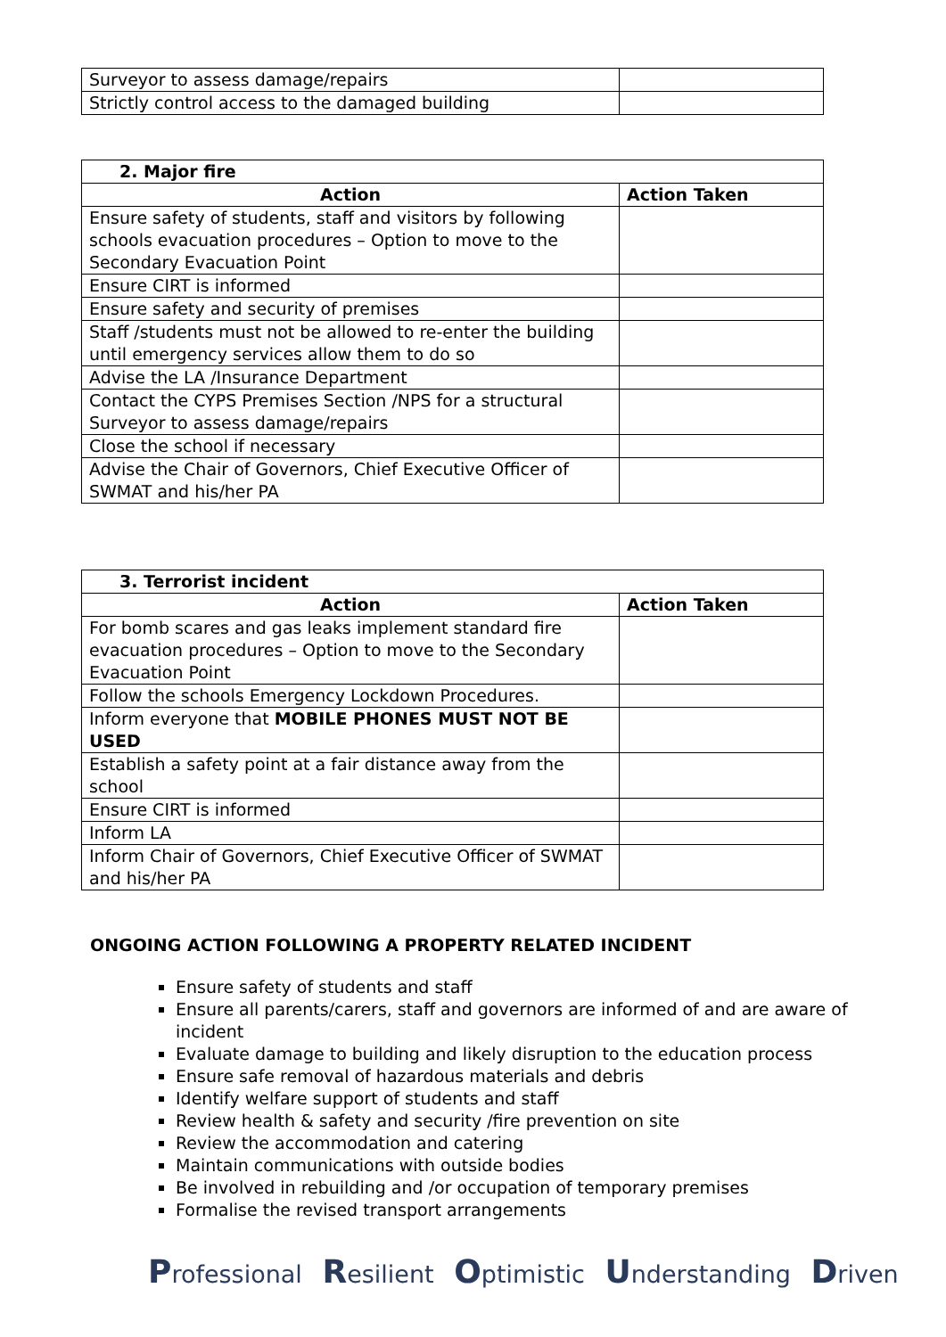| Surveyor to assess damage/repairs | |
| Strictly control access to the damaged building | |
| 2. Major fire | |
| Action | Action Taken |
| Ensure safety of students, staff and visitors by following schools evacuation procedures – Option to move to the Secondary Evacuation Point | |
| Ensure CIRT is informed | |
| Ensure safety and security of premises | |
| Staff /students must not be allowed to re-enter the building until emergency services allow them to do so | |
| Advise the LA /Insurance Department | |
| Contact the CYPS Premises Section /NPS for a structural Surveyor to assess damage/repairs | |
| Close the school if necessary | |
| Advise the Chair of Governors, Chief Executive Officer of SWMAT and his/her PA | |
| 3. Terrorist incident | |
| Action | Action Taken |
| For bomb scares and gas leaks implement standard fire evacuation procedures – Option to move to the Secondary Evacuation Point | |
| Follow the schools Emergency Lockdown Procedures. | |
| Inform everyone that MOBILE PHONES MUST NOT BE USED | |
| Establish a safety point at a fair distance away from the school | |
| Ensure CIRT is informed | |
| Inform LA | |
| Inform Chair of Governors, Chief Executive Officer of SWMAT and his/her PA | |
ONGOING ACTION FOLLOWING A PROPERTY RELATED INCIDENT
Ensure safety of students and staff
Ensure all parents/carers, staff and governors are informed of and are aware of incident
Evaluate damage to building and likely disruption to the education process
Ensure safe removal of hazardous materials and debris
Identify welfare support of students and staff
Review health & safety and security /fire prevention on site
Review the accommodation and catering
Maintain communications with outside bodies
Be involved in rebuilding and /or occupation of temporary premises
Formalise the revised transport arrangements
Professional Resilient Optimistic Understanding Driven